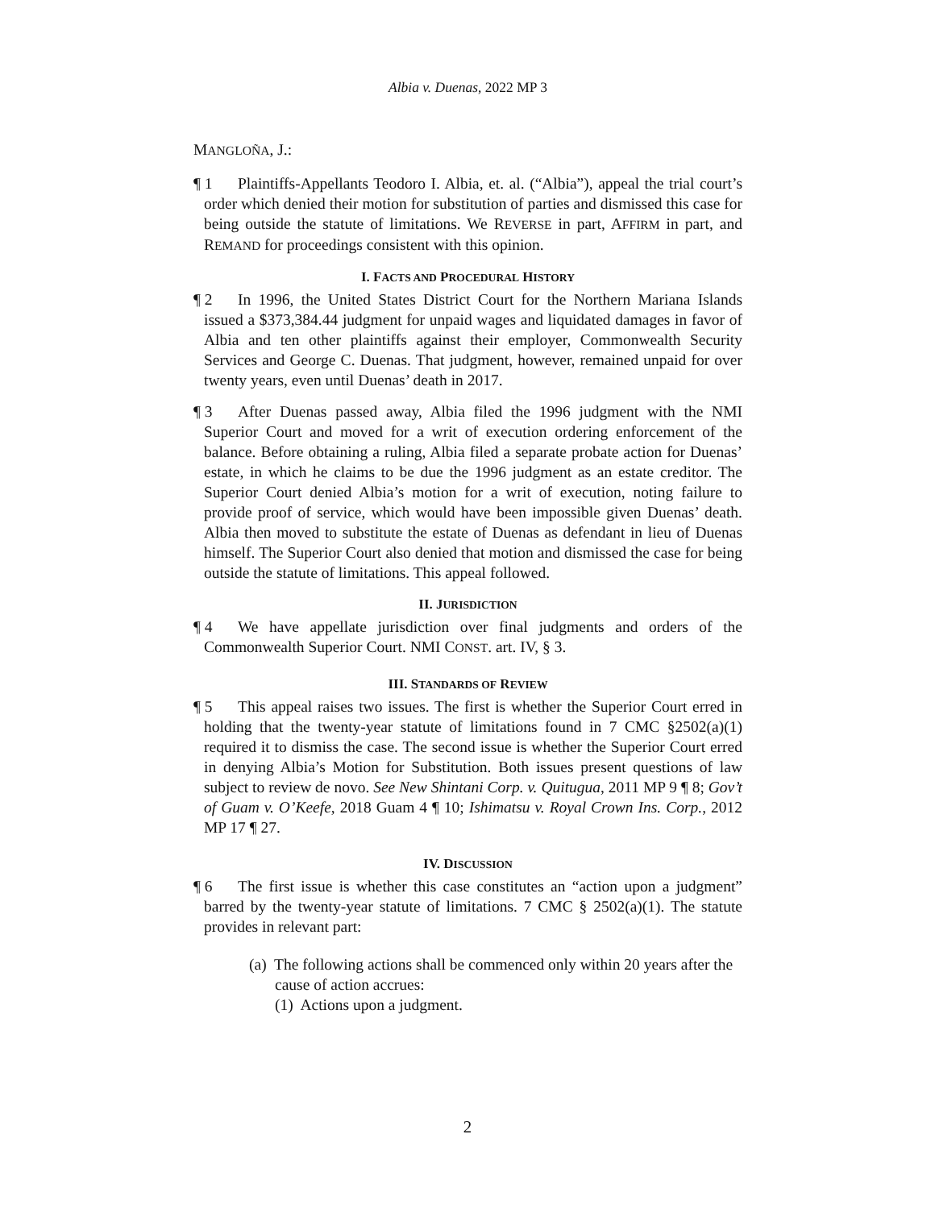Albia v. Duenas, 2022 MP 3
MANGLOÑA, J.:
¶ 1 Plaintiffs-Appellants Teodoro I. Albia, et. al. (“Albia”), appeal the trial court’s order which denied their motion for substitution of parties and dismissed this case for being outside the statute of limitations. We REVERSE in part, AFFIRM in part, and REMAND for proceedings consistent with this opinion.
I. FACTS AND PROCEDURAL HISTORY
¶ 2 In 1996, the United States District Court for the Northern Mariana Islands issued a $373,384.44 judgment for unpaid wages and liquidated damages in favor of Albia and ten other plaintiffs against their employer, Commonwealth Security Services and George C. Duenas. That judgment, however, remained unpaid for over twenty years, even until Duenas’ death in 2017.
¶ 3 After Duenas passed away, Albia filed the 1996 judgment with the NMI Superior Court and moved for a writ of execution ordering enforcement of the balance. Before obtaining a ruling, Albia filed a separate probate action for Duenas’ estate, in which he claims to be due the 1996 judgment as an estate creditor. The Superior Court denied Albia’s motion for a writ of execution, noting failure to provide proof of service, which would have been impossible given Duenas’ death. Albia then moved to substitute the estate of Duenas as defendant in lieu of Duenas himself. The Superior Court also denied that motion and dismissed the case for being outside the statute of limitations. This appeal followed.
II. JURISDICTION
¶ 4 We have appellate jurisdiction over final judgments and orders of the Commonwealth Superior Court. NMI CONST. art. IV, § 3.
III. STANDARDS OF REVIEW
¶ 5 This appeal raises two issues. The first is whether the Superior Court erred in holding that the twenty-year statute of limitations found in 7 CMC §2502(a)(1) required it to dismiss the case. The second issue is whether the Superior Court erred in denying Albia’s Motion for Substitution. Both issues present questions of law subject to review de novo. See New Shintani Corp. v. Quitugua, 2011 MP 9 ¶ 8; Gov’t of Guam v. O’Keefe, 2018 Guam 4 ¶ 10; Ishimatsu v. Royal Crown Ins. Corp., 2012 MP 17 ¶ 27.
IV. DISCUSSION
¶ 6 The first issue is whether this case constitutes an “action upon a judgment” barred by the twenty-year statute of limitations. 7 CMC § 2502(a)(1). The statute provides in relevant part:
(a) The following actions shall be commenced only within 20 years after the cause of action accrues:
(1) Actions upon a judgment.
2